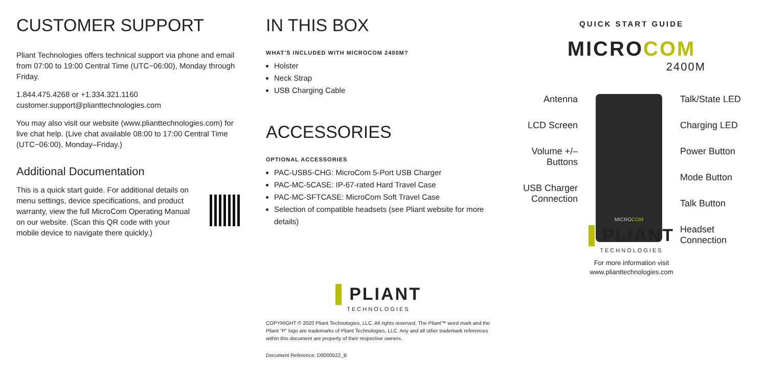CUSTOMER SUPPORT
Pliant Technologies offers technical support via phone and email from 07:00 to 19:00 Central Time (UTC−06:00), Monday through Friday.
1.844.475.4268 or +1.334.321.1160
customer.support@plianttechnologies.com
You may also visit our website (www.plianttechnologies.com) for live chat help. (Live chat available 08:00 to 17:00 Central Time (UTC−06:00), Monday–Friday.)
Additional Documentation
This is a quick start guide. For additional details on menu settings, device specifications, and product warranty, view the full MicroCom Operating Manual on our website. (Scan this QR code with your mobile device to navigate there quickly.)
IN THIS BOX
WHAT’S INCLUDED WITH MICROCOM 2400M?
Holster
Neck Strap
USB Charging Cable
ACCESSORIES
OPTIONAL ACCESSORIES
PAC-USB5-CHG: MicroCom 5-Port USB Charger
PAC-MC-5CASE: IP-67-rated Hard Travel Case
PAC-MC-SFTCASE: MicroCom Soft Travel Case
Selection of compatible headsets (see Pliant website for more details)
▌PLIANT
TECHNOLOGIES
COPYRIGHT © 2020 Pliant Technologies, LLC. All rights reserved. The Pliant™ word mark and the Pliant “P” logo are trademarks of Pliant Technologies, LLC. Any and all other trademark references within this document are property of their respective owners.
Document Reference: D0000522_B
QUICK START GUIDE
MICROCOM
2400M
Antenna
LCD Screen
Volume +/–
Buttons
USB Charger
Connection
MICROCOM
Talk/State LED
Charging LED
Power Button
Mode Button
Talk Button
Headset
Connection
▌PLIANT
TECHNOLOGIES
For more information visit
www.plianttechnologies.com